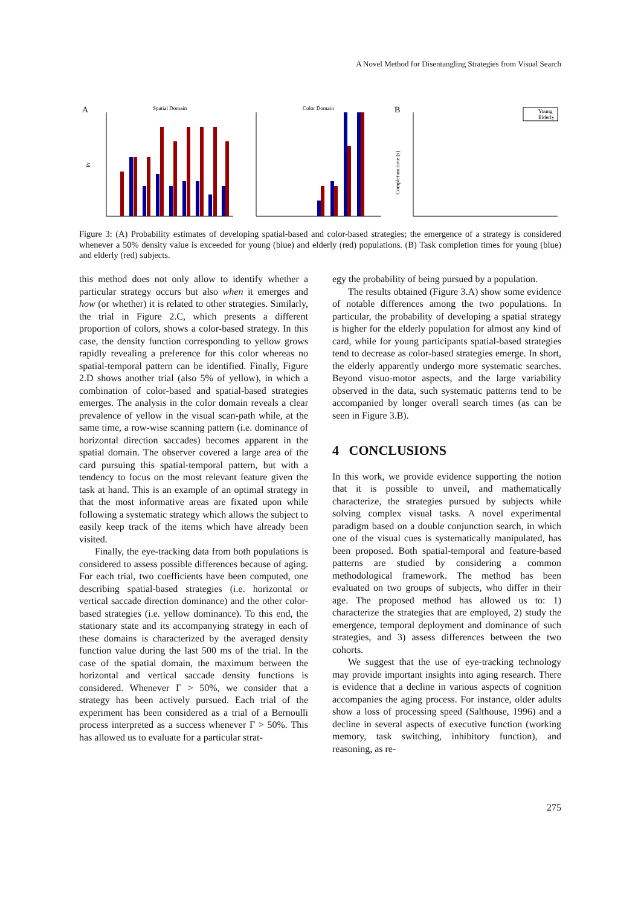A Novel Method for Disentangling Strategies from Visual Search
A
Spatial Domain
Color Domain
B
Young
Elderly
Pr
Completion time (s)
Figure 3: (A) Probability estimates of developing spatial-based and color-based strategies; the emergence of a strategy is considered whenever a 50% density value is exceeded for young (blue) and elderly (red) populations. (B) Task completion times for young (blue) and elderly (red) subjects.
this method does not only allow to identify whether a particular strategy occurs but also when it emerges and how (or whether) it is related to other strategies. Similarly, the trial in Figure 2.C, which presents a different proportion of colors, shows a color-based strategy. In this case, the density function corresponding to yellow grows rapidly revealing a preference for this color whereas no spatial-temporal pattern can be identified. Finally, Figure 2.D shows another trial (also 5% of yellow), in which a combination of color-based and spatial-based strategies emerges. The analysis in the color domain reveals a clear prevalence of yellow in the visual scan-path while, at the same time, a row-wise scanning pattern (i.e. dominance of horizontal direction saccades) becomes apparent in the spatial domain. The observer covered a large area of the card pursuing this spatial-temporal pattern, but with a tendency to focus on the most relevant feature given the task at hand. This is an example of an optimal strategy in that the most informative areas are fixated upon while following a systematic strategy which allows the subject to easily keep track of the items which have already been visited.
Finally, the eye-tracking data from both populations is considered to assess possible differences because of aging. For each trial, two coefficients have been computed, one describing spatial-based strategies (i.e. horizontal or vertical saccade direction dominance) and the other color-based strategies (i.e. yellow dominance). To this end, the stationary state and its accompanying strategy in each of these domains is characterized by the averaged density function value during the last 500 ms of the trial. In the case of the spatial domain, the maximum between the horizontal and vertical saccade density functions is considered. Whenever Γ > 50%, we consider that a strategy has been actively pursued. Each trial of the experiment has been considered as a trial of a Bernoulli process interpreted as a success whenever Γ > 50%. This has allowed us to evaluate for a particular strat-
egy the probability of being pursued by a population.
The results obtained (Figure 3.A) show some evidence of notable differences among the two populations. In particular, the probability of developing a spatial strategy is higher for the elderly population for almost any kind of card, while for young participants spatial-based strategies tend to decrease as color-based strategies emerge. In short, the elderly apparently undergo more systematic searches. Beyond visuo-motor aspects, and the large variability observed in the data, such systematic patterns tend to be accompanied by longer overall search times (as can be seen in Figure 3.B).
4 CONCLUSIONS
In this work, we provide evidence supporting the notion that it is possible to unveil, and mathematically characterize, the strategies pursued by subjects while solving complex visual tasks. A novel experimental paradigm based on a double conjunction search, in which one of the visual cues is systematically manipulated, has been proposed. Both spatial-temporal and feature-based patterns are studied by considering a common methodological framework. The method has been evaluated on two groups of subjects, who differ in their age. The proposed method has allowed us to: 1) characterize the strategies that are employed, 2) study the emergence, temporal deployment and dominance of such strategies, and 3) assess differences between the two cohorts.
We suggest that the use of eye-tracking technology may provide important insights into aging research. There is evidence that a decline in various aspects of cognition accompanies the aging process. For instance, older adults show a loss of processing speed (Salthouse, 1996) and a decline in several aspects of executive function (working memory, task switching, inhibitory function), and reasoning, as re-
275